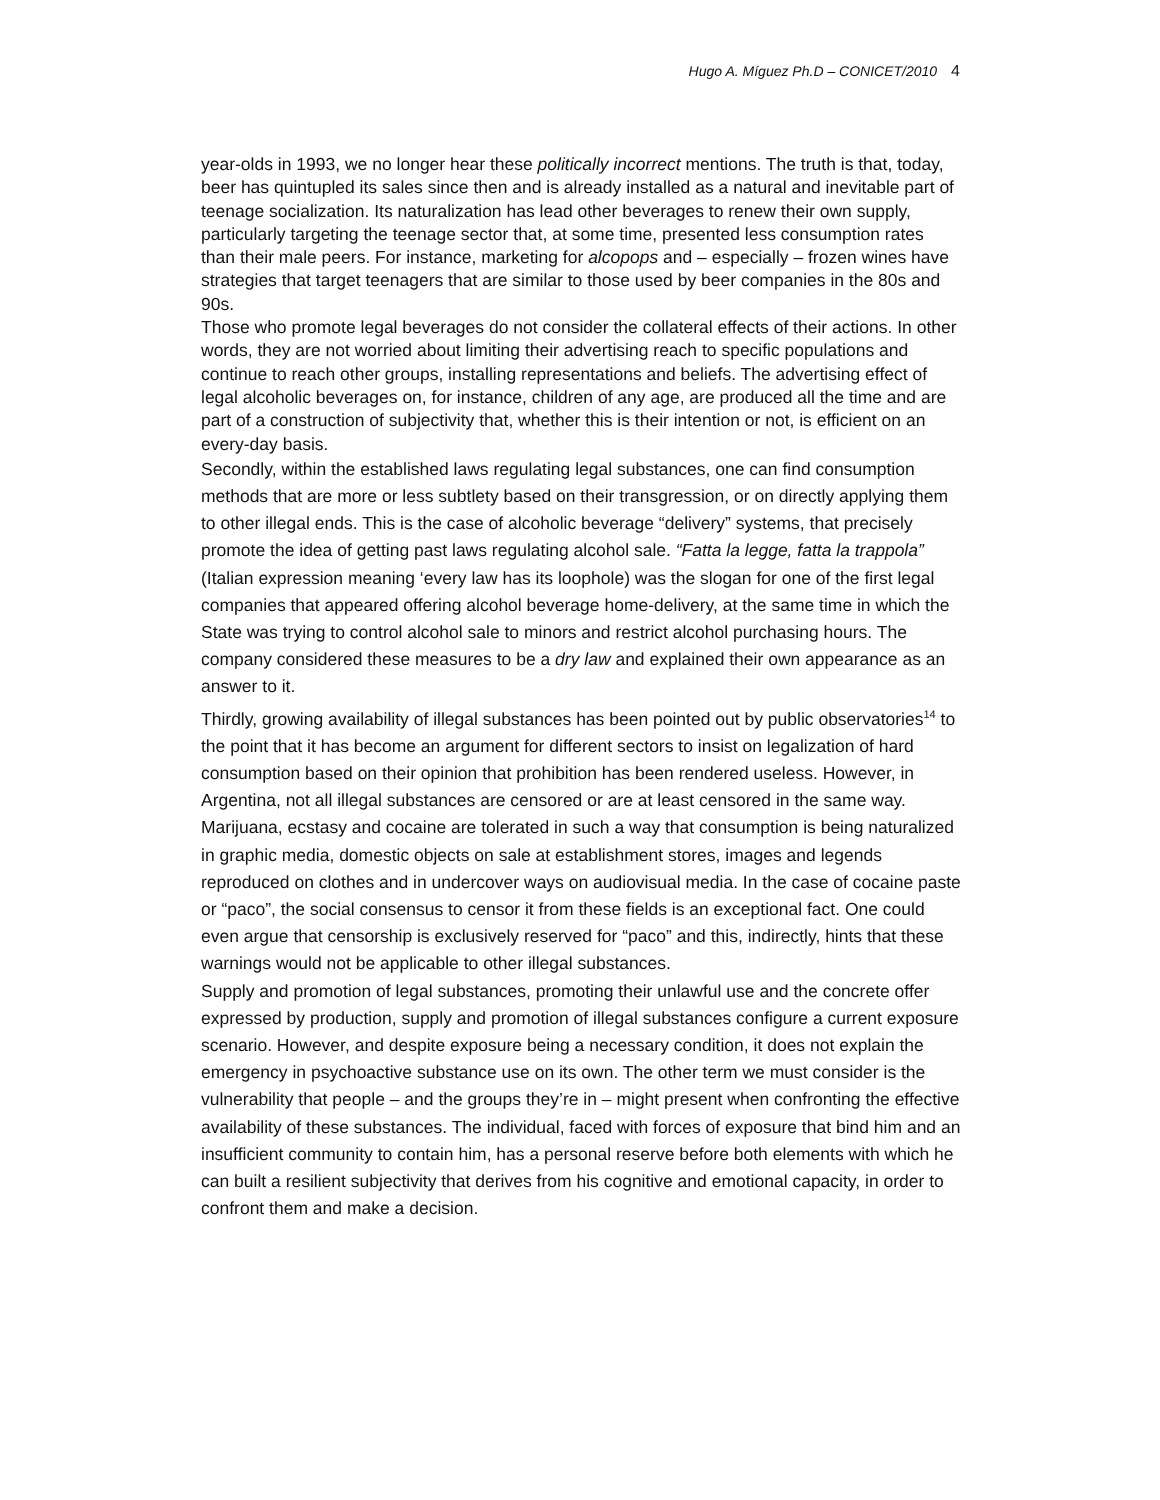Hugo A. Míguez Ph.D – CONICET/2010 4
year-olds in 1993, we no longer hear these politically incorrect mentions. The truth is that, today, beer has quintupled its sales since then and is already installed as a natural and inevitable part of teenage socialization. Its naturalization has lead other beverages to renew their own supply, particularly targeting the teenage sector that, at some time, presented less consumption rates than their male peers. For instance, marketing for alcopops and – especially – frozen wines have strategies that target teenagers that are similar to those used by beer companies in the 80s and 90s.
Those who promote legal beverages do not consider the collateral effects of their actions. In other words, they are not worried about limiting their advertising reach to specific populations and continue to reach other groups, installing representations and beliefs. The advertising effect of legal alcoholic beverages on, for instance, children of any age, are produced all the time and are part of a construction of subjectivity that, whether this is their intention or not, is efficient on an every-day basis.
Secondly, within the established laws regulating legal substances, one can find consumption methods that are more or less subtlety based on their transgression, or on directly applying them to other illegal ends. This is the case of alcoholic beverage “delivery” systems, that precisely promote the idea of getting past laws regulating alcohol sale. “Fatta la legge, fatta la trappola” (Italian expression meaning ‘every law has its loophole) was the slogan for one of the first legal companies that appeared offering alcohol beverage home-delivery, at the same time in which the State was trying to control alcohol sale to minors and restrict alcohol purchasing hours. The company considered these measures to be a dry law and explained their own appearance as an answer to it.
Thirdly, growing availability of illegal substances has been pointed out by public observatories<sup>14</sup> to the point that it has become an argument for different sectors to insist on legalization of hard consumption based on their opinion that prohibition has been rendered useless. However, in Argentina, not all illegal substances are censored or are at least censored in the same way. Marijuana, ecstasy and cocaine are tolerated in such a way that consumption is being naturalized in graphic media, domestic objects on sale at establishment stores, images and legends reproduced on clothes and in undercover ways on audiovisual media. In the case of cocaine paste or “paco”, the social consensus to censor it from these fields is an exceptional fact. One could even argue that censorship is exclusively reserved for “paco” and this, indirectly, hints that these warnings would not be applicable to other illegal substances.
Supply and promotion of legal substances, promoting their unlawful use and the concrete offer expressed by production, supply and promotion of illegal substances configure a current exposure scenario. However, and despite exposure being a necessary condition, it does not explain the emergency in psychoactive substance use on its own. The other term we must consider is the vulnerability that people – and the groups they’re in – might present when confronting the effective availability of these substances. The individual, faced with forces of exposure that bind him and an insufficient community to contain him, has a personal reserve before both elements with which he can built a resilient subjectivity that derives from his cognitive and emotional capacity, in order to confront them and make a decision.